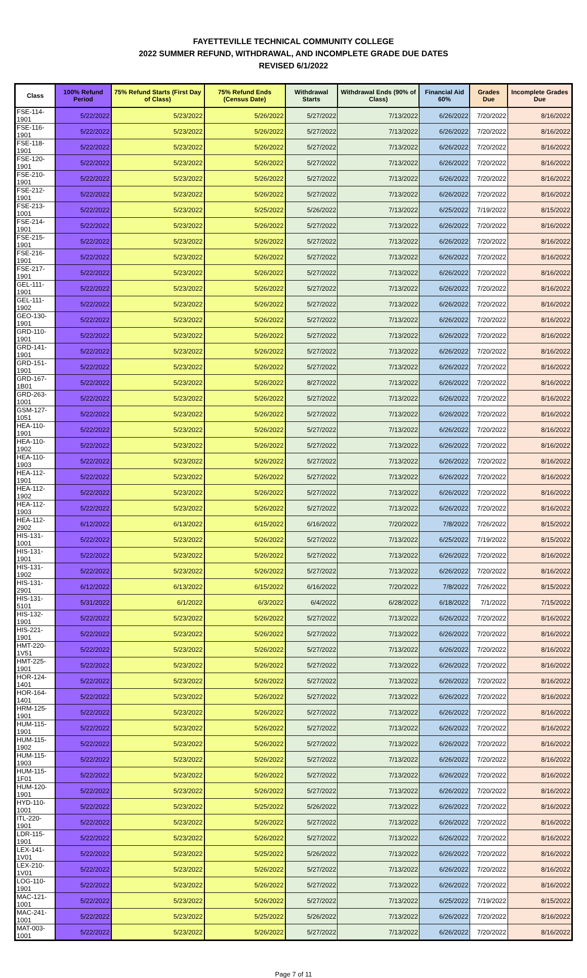FAYETTEVILLE TECHNICAL COMMUNITY COLLEGE
2022 SUMMER REFUND, WITHDRAWAL, AND INCOMPLETE GRADE DUE DATES
REVISED 6/1/2022
| Class | 100% Refund Period | 75% Refund Starts (First Day of Class) | 75% Refund Ends (Census Date) | Withdrawal Starts | Withdrawal Ends (90% of Class) | Financial Aid 60% | Grades Due | Incomplete Grades Due |
| --- | --- | --- | --- | --- | --- | --- | --- | --- |
| FSE-114-1901 | 5/22/2022 | 5/23/2022 | 5/26/2022 | 5/27/2022 | 7/13/2022 | 6/26/2022 | 7/20/2022 | 8/16/2022 |
| FSE-116-1901 | 5/22/2022 | 5/23/2022 | 5/26/2022 | 5/27/2022 | 7/13/2022 | 6/26/2022 | 7/20/2022 | 8/16/2022 |
| FSE-118-1901 | 5/22/2022 | 5/23/2022 | 5/26/2022 | 5/27/2022 | 7/13/2022 | 6/26/2022 | 7/20/2022 | 8/16/2022 |
| FSE-120-1901 | 5/22/2022 | 5/23/2022 | 5/26/2022 | 5/27/2022 | 7/13/2022 | 6/26/2022 | 7/20/2022 | 8/16/2022 |
| FSE-210-1901 | 5/22/2022 | 5/23/2022 | 5/26/2022 | 5/27/2022 | 7/13/2022 | 6/26/2022 | 7/20/2022 | 8/16/2022 |
| FSE-212-1901 | 5/22/2022 | 5/23/2022 | 5/26/2022 | 5/27/2022 | 7/13/2022 | 6/26/2022 | 7/20/2022 | 8/16/2022 |
| FSE-213-1001 | 5/22/2022 | 5/23/2022 | 5/25/2022 | 5/26/2022 | 7/13/2022 | 6/25/2022 | 7/19/2022 | 8/15/2022 |
| FSE-214-1901 | 5/22/2022 | 5/23/2022 | 5/26/2022 | 5/27/2022 | 7/13/2022 | 6/26/2022 | 7/20/2022 | 8/16/2022 |
| FSE-215-1901 | 5/22/2022 | 5/23/2022 | 5/26/2022 | 5/27/2022 | 7/13/2022 | 6/26/2022 | 7/20/2022 | 8/16/2022 |
| FSE-216-1901 | 5/22/2022 | 5/23/2022 | 5/26/2022 | 5/27/2022 | 7/13/2022 | 6/26/2022 | 7/20/2022 | 8/16/2022 |
| FSE-217-1901 | 5/22/2022 | 5/23/2022 | 5/26/2022 | 5/27/2022 | 7/13/2022 | 6/26/2022 | 7/20/2022 | 8/16/2022 |
| GEL-111-1901 | 5/22/2022 | 5/23/2022 | 5/26/2022 | 5/27/2022 | 7/13/2022 | 6/26/2022 | 7/20/2022 | 8/16/2022 |
| GEL-111-1902 | 5/22/2022 | 5/23/2022 | 5/26/2022 | 5/27/2022 | 7/13/2022 | 6/26/2022 | 7/20/2022 | 8/16/2022 |
| GEO-130-1901 | 5/22/2022 | 5/23/2022 | 5/26/2022 | 5/27/2022 | 7/13/2022 | 6/26/2022 | 7/20/2022 | 8/16/2022 |
| GRD-110-1901 | 5/22/2022 | 5/23/2022 | 5/26/2022 | 5/27/2022 | 7/13/2022 | 6/26/2022 | 7/20/2022 | 8/16/2022 |
| GRD-141-1901 | 5/22/2022 | 5/23/2022 | 5/26/2022 | 5/27/2022 | 7/13/2022 | 6/26/2022 | 7/20/2022 | 8/16/2022 |
| GRD-151-1901 | 5/22/2022 | 5/23/2022 | 5/26/2022 | 5/27/2022 | 7/13/2022 | 6/26/2022 | 7/20/2022 | 8/16/2022 |
| GRD-167-1B01 | 5/22/2022 | 5/23/2022 | 5/26/2022 | 8/27/2022 | 7/13/2022 | 6/26/2022 | 7/20/2022 | 8/16/2022 |
| GRD-263-1001 | 5/22/2022 | 5/23/2022 | 5/26/2022 | 5/27/2022 | 7/13/2022 | 6/26/2022 | 7/20/2022 | 8/16/2022 |
| GSM-127-1051 | 5/22/2022 | 5/23/2022 | 5/26/2022 | 5/27/2022 | 7/13/2022 | 6/26/2022 | 7/20/2022 | 8/16/2022 |
| HEA-110-1901 | 5/22/2022 | 5/23/2022 | 5/26/2022 | 5/27/2022 | 7/13/2022 | 6/26/2022 | 7/20/2022 | 8/16/2022 |
| HEA-110-1902 | 5/22/2022 | 5/23/2022 | 5/26/2022 | 5/27/2022 | 7/13/2022 | 6/26/2022 | 7/20/2022 | 8/16/2022 |
| HEA-110-1903 | 5/22/2022 | 5/23/2022 | 5/26/2022 | 5/27/2022 | 7/13/2022 | 6/26/2022 | 7/20/2022 | 8/16/2022 |
| HEA-112-1901 | 5/22/2022 | 5/23/2022 | 5/26/2022 | 5/27/2022 | 7/13/2022 | 6/26/2022 | 7/20/2022 | 8/16/2022 |
| HEA-112-1902 | 5/22/2022 | 5/23/2022 | 5/26/2022 | 5/27/2022 | 7/13/2022 | 6/26/2022 | 7/20/2022 | 8/16/2022 |
| HEA-112-1903 | 5/22/2022 | 5/23/2022 | 5/26/2022 | 5/27/2022 | 7/13/2022 | 6/26/2022 | 7/20/2022 | 8/16/2022 |
| HEA-112-2902 | 6/12/2022 | 6/13/2022 | 6/15/2022 | 6/16/2022 | 7/20/2022 | 7/8/2022 | 7/26/2022 | 8/15/2022 |
| HIS-131-1001 | 5/22/2022 | 5/23/2022 | 5/26/2022 | 5/27/2022 | 7/13/2022 | 6/25/2022 | 7/19/2022 | 8/15/2022 |
| HIS-131-1901 | 5/22/2022 | 5/23/2022 | 5/26/2022 | 5/27/2022 | 7/13/2022 | 6/26/2022 | 7/20/2022 | 8/16/2022 |
| HIS-131-1902 | 5/22/2022 | 5/23/2022 | 5/26/2022 | 5/27/2022 | 7/13/2022 | 6/26/2022 | 7/20/2022 | 8/16/2022 |
| HIS-131-2901 | 6/12/2022 | 6/13/2022 | 6/15/2022 | 6/16/2022 | 7/20/2022 | 7/8/2022 | 7/26/2022 | 8/15/2022 |
| HIS-131-5101 | 5/31/2022 | 6/1/2022 | 6/3/2022 | 6/4/2022 | 6/28/2022 | 6/18/2022 | 7/1/2022 | 7/15/2022 |
| HIS-132-1901 | 5/22/2022 | 5/23/2022 | 5/26/2022 | 5/27/2022 | 7/13/2022 | 6/26/2022 | 7/20/2022 | 8/16/2022 |
| HIS-221-1901 | 5/22/2022 | 5/23/2022 | 5/26/2022 | 5/27/2022 | 7/13/2022 | 6/26/2022 | 7/20/2022 | 8/16/2022 |
| HMT-220-1V51 | 5/22/2022 | 5/23/2022 | 5/26/2022 | 5/27/2022 | 7/13/2022 | 6/26/2022 | 7/20/2022 | 8/16/2022 |
| HMT-225-1901 | 5/22/2022 | 5/23/2022 | 5/26/2022 | 5/27/2022 | 7/13/2022 | 6/26/2022 | 7/20/2022 | 8/16/2022 |
| HOR-124-1401 | 5/22/2022 | 5/23/2022 | 5/26/2022 | 5/27/2022 | 7/13/2022 | 6/26/2022 | 7/20/2022 | 8/16/2022 |
| HOR-164-1401 | 5/22/2022 | 5/23/2022 | 5/26/2022 | 5/27/2022 | 7/13/2022 | 6/26/2022 | 7/20/2022 | 8/16/2022 |
| HRM-125-1901 | 5/22/2022 | 5/23/2022 | 5/26/2022 | 5/27/2022 | 7/13/2022 | 6/26/2022 | 7/20/2022 | 8/16/2022 |
| HUM-115-1901 | 5/22/2022 | 5/23/2022 | 5/26/2022 | 5/27/2022 | 7/13/2022 | 6/26/2022 | 7/20/2022 | 8/16/2022 |
| HUM-115-1902 | 5/22/2022 | 5/23/2022 | 5/26/2022 | 5/27/2022 | 7/13/2022 | 6/26/2022 | 7/20/2022 | 8/16/2022 |
| HUM-115-1903 | 5/22/2022 | 5/23/2022 | 5/26/2022 | 5/27/2022 | 7/13/2022 | 6/26/2022 | 7/20/2022 | 8/16/2022 |
| HUM-115-1F01 | 5/22/2022 | 5/23/2022 | 5/26/2022 | 5/27/2022 | 7/13/2022 | 6/26/2022 | 7/20/2022 | 8/16/2022 |
| HUM-120-1901 | 5/22/2022 | 5/23/2022 | 5/26/2022 | 5/27/2022 | 7/13/2022 | 6/26/2022 | 7/20/2022 | 8/16/2022 |
| HYD-110-1001 | 5/22/2022 | 5/23/2022 | 5/25/2022 | 5/26/2022 | 7/13/2022 | 6/26/2022 | 7/20/2022 | 8/16/2022 |
| ITL-220-1901 | 5/22/2022 | 5/23/2022 | 5/26/2022 | 5/27/2022 | 7/13/2022 | 6/26/2022 | 7/20/2022 | 8/16/2022 |
| LDR-115-1901 | 5/22/2022 | 5/23/2022 | 5/26/2022 | 5/27/2022 | 7/13/2022 | 6/26/2022 | 7/20/2022 | 8/16/2022 |
| LEX-141-1V01 | 5/22/2022 | 5/23/2022 | 5/25/2022 | 5/26/2022 | 7/13/2022 | 6/26/2022 | 7/20/2022 | 8/16/2022 |
| LEX-210-1V01 | 5/22/2022 | 5/23/2022 | 5/26/2022 | 5/27/2022 | 7/13/2022 | 6/26/2022 | 7/20/2022 | 8/16/2022 |
| LOG-110-1901 | 5/22/2022 | 5/23/2022 | 5/26/2022 | 5/27/2022 | 7/13/2022 | 6/26/2022 | 7/20/2022 | 8/16/2022 |
| MAC-121-1001 | 5/22/2022 | 5/23/2022 | 5/26/2022 | 5/27/2022 | 7/13/2022 | 6/25/2022 | 7/19/2022 | 8/15/2022 |
| MAC-241-1001 | 5/22/2022 | 5/23/2022 | 5/25/2022 | 5/26/2022 | 7/13/2022 | 6/26/2022 | 7/20/2022 | 8/16/2022 |
| MAT-003-1001 | 5/22/2022 | 5/23/2022 | 5/26/2022 | 5/27/2022 | 7/13/2022 | 6/26/2022 | 7/20/2022 | 8/16/2022 |
Page 7 of 11